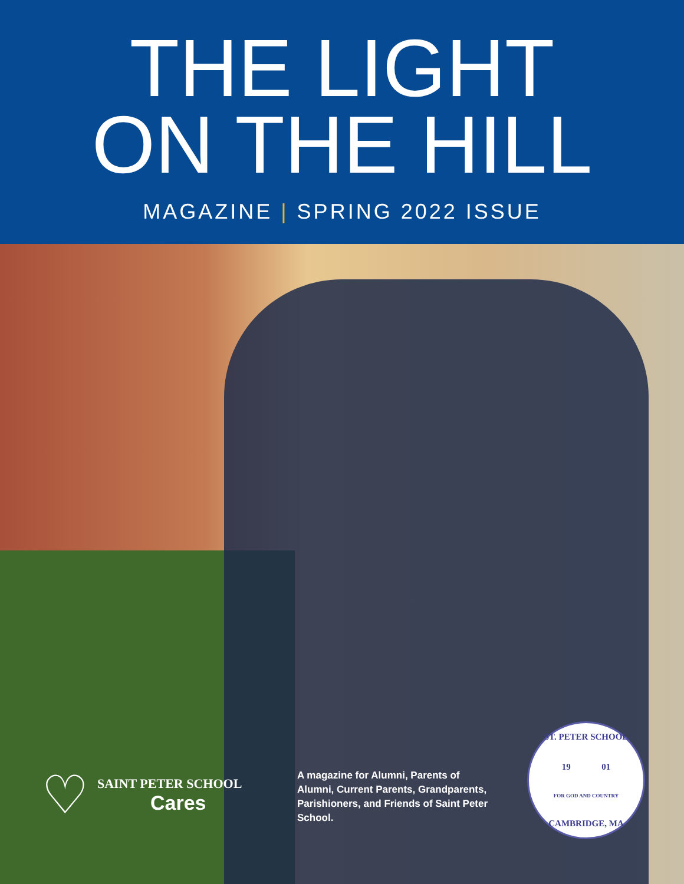THE LIGHT
ON THE HILL
MAGAZINE | SPRING 2022 ISSUE
♡
SAINT PETER SCHOOL
Cares
A magazine for Alumni, Parents of Alumni, Current Parents, Grandparents, Parishioners, and Friends of Saint Peter School.
ST. PETER SCHOOL
19 01
FOR GOD AND COUNTRY
CAMBRIDGE, MA